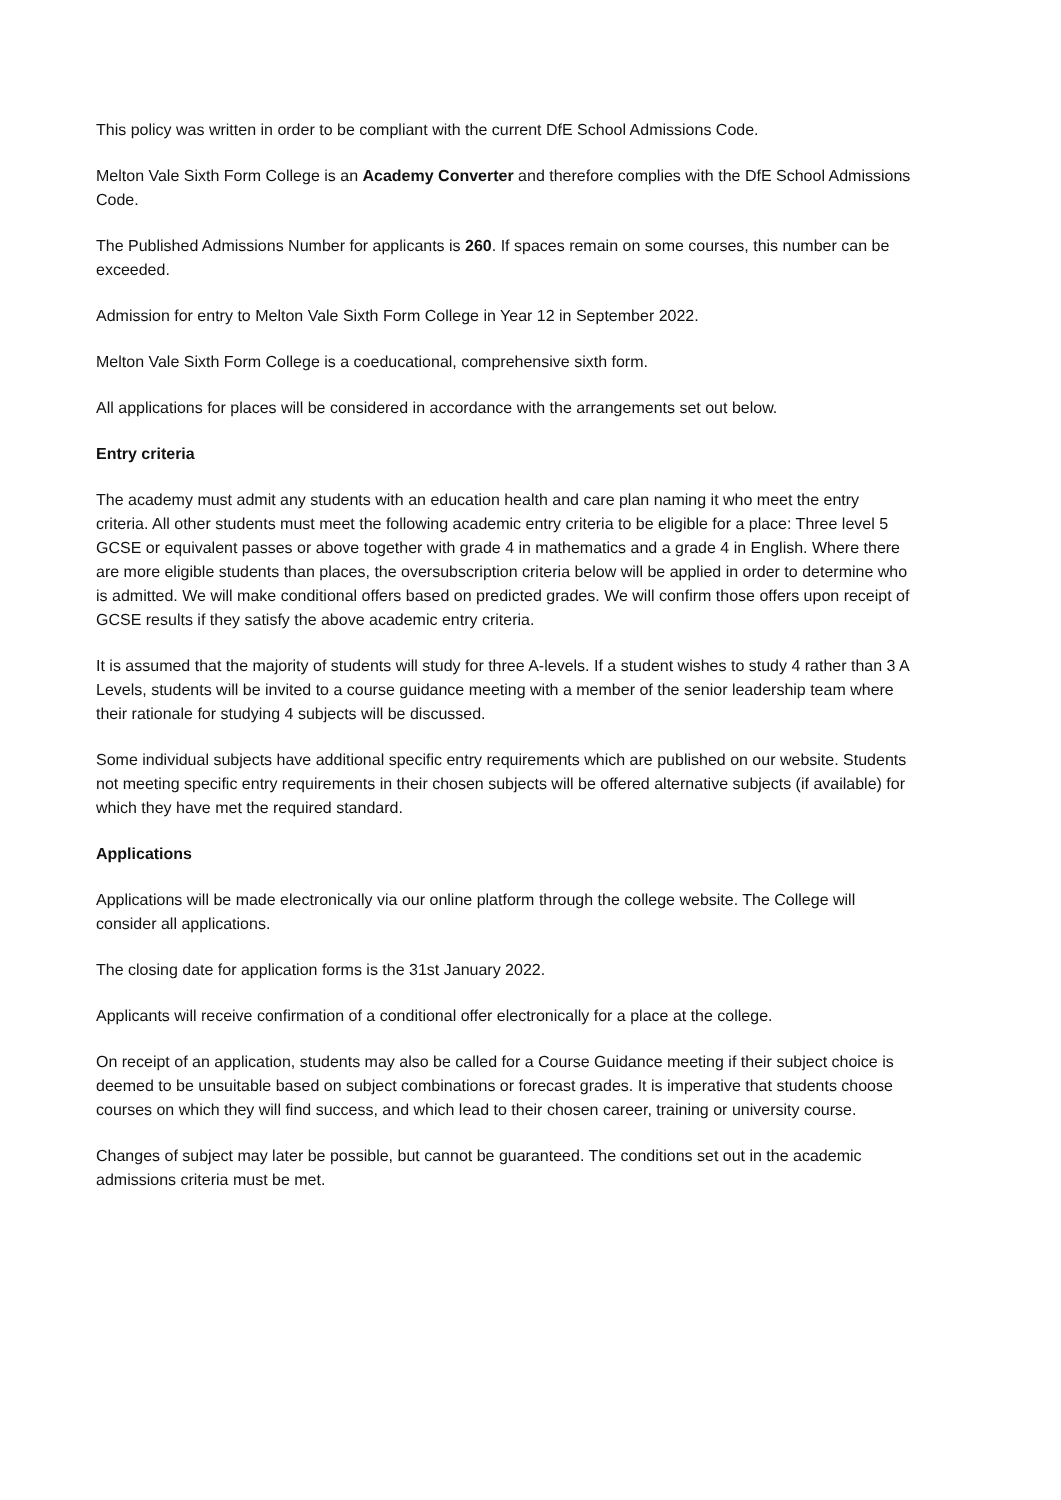This policy was written in order to be compliant with the current DfE School Admissions Code.
Melton Vale Sixth Form College is an Academy Converter and therefore complies with the DfE School Admissions Code.
The Published Admissions Number for applicants is 260. If spaces remain on some courses, this number can be exceeded.
Admission for entry to Melton Vale Sixth Form College in Year 12 in September 2022.
Melton Vale Sixth Form College is a coeducational, comprehensive sixth form.
All applications for places will be considered in accordance with the arrangements set out below.
Entry criteria
The academy must admit any students with an education health and care plan naming it who meet the entry criteria. All other students must meet the following academic entry criteria to be eligible for a place: Three level 5 GCSE or equivalent passes or above together with grade 4 in mathematics and a grade 4 in English. Where there are more eligible students than places, the oversubscription criteria below will be applied in order to determine who is admitted. We will make conditional offers based on predicted grades. We will confirm those offers upon receipt of GCSE results if they satisfy the above academic entry criteria.
It is assumed that the majority of students will study for three A-levels. If a student wishes to study 4 rather than 3 A Levels, students will be invited to a course guidance meeting with a member of the senior leadership team where their rationale for studying 4 subjects will be discussed.
Some individual subjects have additional specific entry requirements which are published on our website. Students not meeting specific entry requirements in their chosen subjects will be offered alternative subjects (if available) for which they have met the required standard.
Applications
Applications will be made electronically via our online platform through the college website. The College will consider all applications.
The closing date for application forms is the 31st January 2022.
Applicants will receive confirmation of a conditional offer electronically for a place at the college.
On receipt of an application, students may also be called for a Course Guidance meeting if their subject choice is deemed to be unsuitable based on subject combinations or forecast grades. It is imperative that students choose courses on which they will find success, and which lead to their chosen career, training or university course.
Changes of subject may later be possible, but cannot be guaranteed. The conditions set out in the academic admissions criteria must be met.